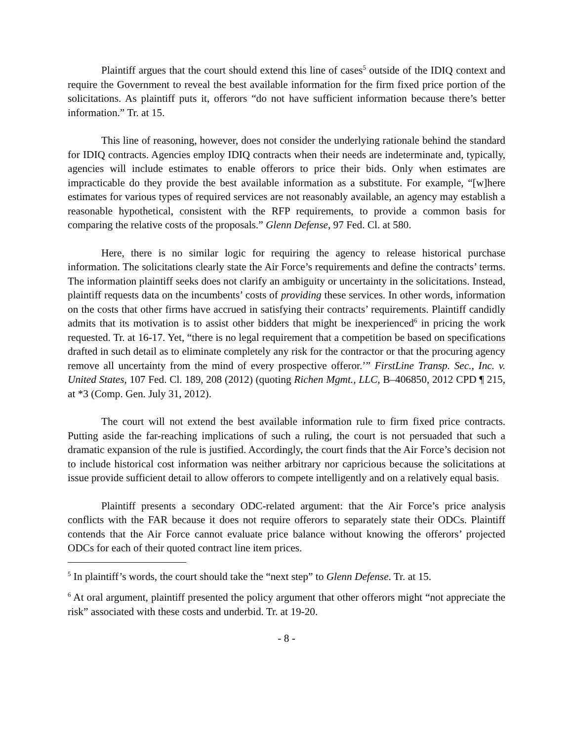Plaintiff argues that the court should extend this line of cases<sup>5</sup> outside of the IDIQ context and require the Government to reveal the best available information for the firm fixed price portion of the solicitations. As plaintiff puts it, offerors “do not have sufficient information because there’s better information.” Tr. at 15.
This line of reasoning, however, does not consider the underlying rationale behind the standard for IDIQ contracts. Agencies employ IDIQ contracts when their needs are indeterminate and, typically, agencies will include estimates to enable offerors to price their bids. Only when estimates are impracticable do they provide the best available information as a substitute. For example, “[w]here estimates for various types of required services are not reasonably available, an agency may establish a reasonable hypothetical, consistent with the RFP requirements, to provide a common basis for comparing the relative costs of the proposals.” Glenn Defense, 97 Fed. Cl. at 580.
Here, there is no similar logic for requiring the agency to release historical purchase information. The solicitations clearly state the Air Force’s requirements and define the contracts’ terms. The information plaintiff seeks does not clarify an ambiguity or uncertainty in the solicitations. Instead, plaintiff requests data on the incumbents’ costs of providing these services. In other words, information on the costs that other firms have accrued in satisfying their contracts’ requirements. Plaintiff candidly admits that its motivation is to assist other bidders that might be inexperienced<sup>6</sup> in pricing the work requested. Tr. at 16-17. Yet, “there is no legal requirement that a competition be based on specifications drafted in such detail as to eliminate completely any risk for the contractor or that the procuring agency remove all uncertainty from the mind of every prospective offeror.’” FirstLine Transp. Sec., Inc. v. United States, 107 Fed. Cl. 189, 208 (2012) (quoting Richen Mgmt., LLC, B–406850, 2012 CPD ¶ 215, at *3 (Comp. Gen. July 31, 2012).
The court will not extend the best available information rule to firm fixed price contracts. Putting aside the far-reaching implications of such a ruling, the court is not persuaded that such a dramatic expansion of the rule is justified. Accordingly, the court finds that the Air Force’s decision not to include historical cost information was neither arbitrary nor capricious because the solicitations at issue provide sufficient detail to allow offerors to compete intelligently and on a relatively equal basis.
Plaintiff presents a secondary ODC-related argument: that the Air Force’s price analysis conflicts with the FAR because it does not require offerors to separately state their ODCs. Plaintiff contends that the Air Force cannot evaluate price balance without knowing the offerors’ projected ODCs for each of their quoted contract line item prices.
<sup>5</sup> In plaintiff’s words, the court should take the “next step” to Glenn Defense. Tr. at 15.
<sup>6</sup> At oral argument, plaintiff presented the policy argument that other offerors might “not appreciate the risk” associated with these costs and underbid. Tr. at 19-20.
- 8 -